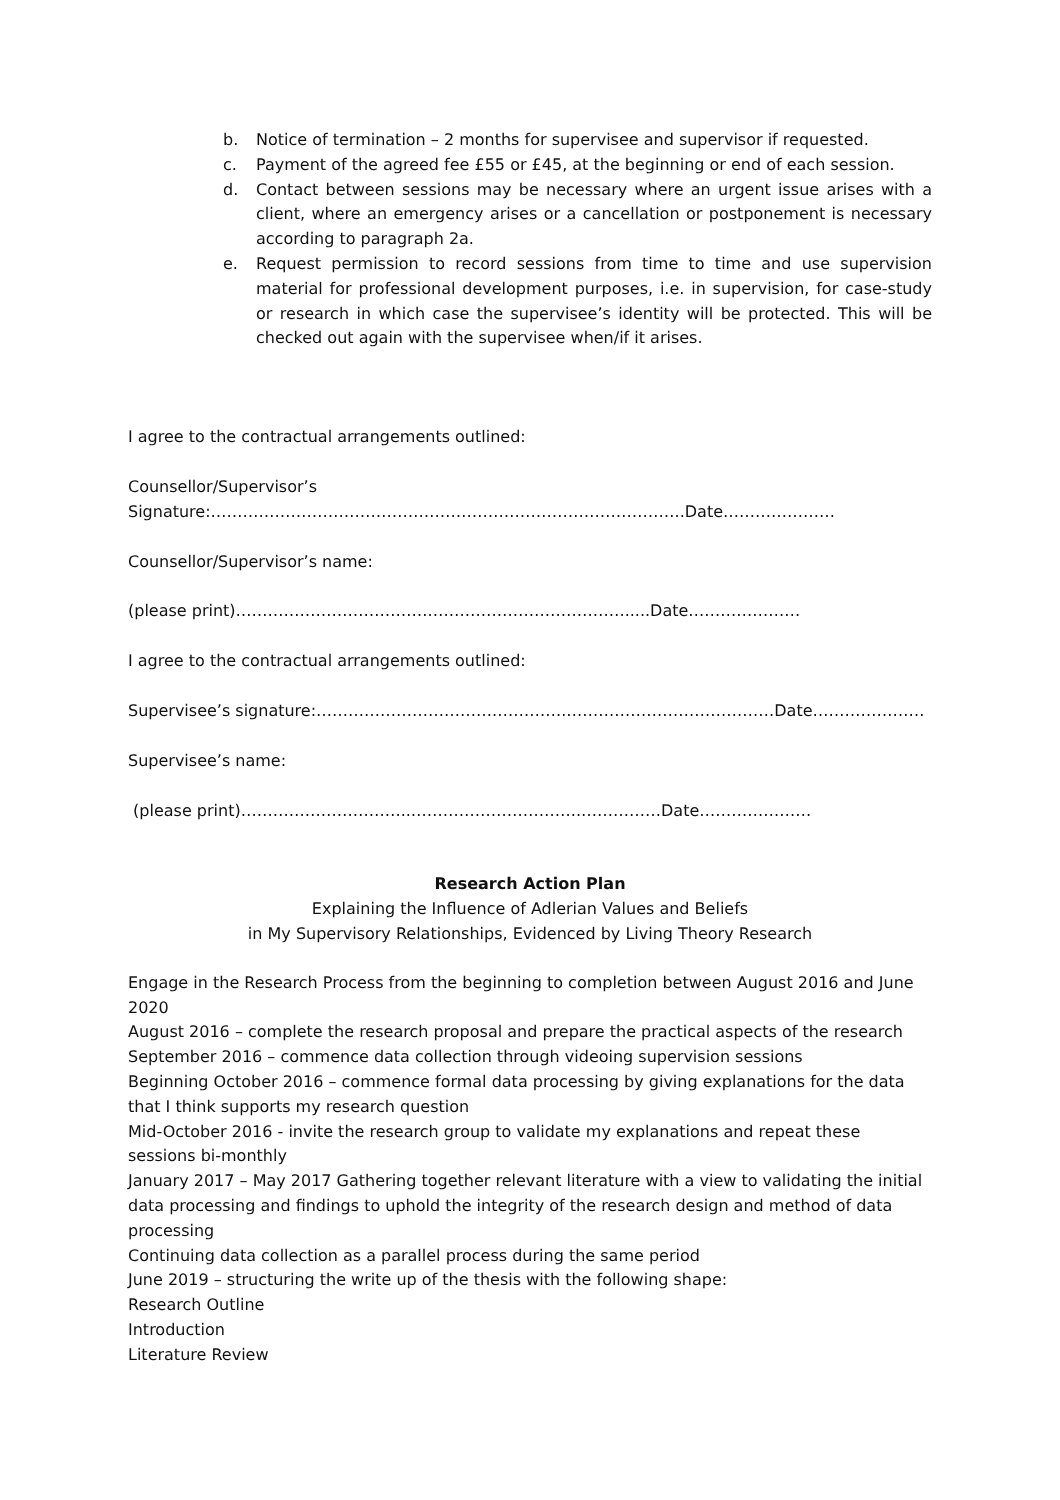b. Notice of termination – 2 months for supervisee and supervisor if requested.
c. Payment of the agreed fee £55 or £45, at the beginning or end of each session.
d. Contact between sessions may be necessary where an urgent issue arises with a client, where an emergency arises or a cancellation or postponement is necessary according to paragraph 2a.
e. Request permission to record sessions from time to time and use supervision material for professional development purposes, i.e. in supervision, for case-study or research in which case the supervisee’s identity will be protected. This will be checked out again with the supervisee when/if it arises.
I agree to the contractual arrangements outlined:
Counsellor/Supervisor’s
Signature:……………………………………………………………………………..Date…………………
Counsellor/Supervisor’s name:
(please print)……………………………….……………………………….....Date…………………
I agree to the contractual arrangements outlined:
Supervisee’s signature:…………………………….………….…………………………………Date…………………
Supervisee’s name:
(please print)…………………………..…………………………..……………Date…………………
Research Action Plan
Explaining the Influence of Adlerian Values and Beliefs
in My Supervisory Relationships, Evidenced by Living Theory Research
Engage in the Research Process from the beginning to completion between August 2016 and June 2020
August 2016 – complete the research proposal and prepare the practical aspects of the research
September 2016 – commence data collection through videoing supervision sessions
Beginning October 2016 – commence formal data processing by giving explanations for the data that I think supports my research question
Mid-October 2016 - invite the research group to validate my explanations and repeat these sessions bi-monthly
January 2017 – May 2017 Gathering together relevant literature with a view to validating the initial data processing and findings to uphold the integrity of the research design and method of data processing
Continuing data collection as a parallel process during the same period
June 2019 – structuring the write up of the thesis with the following shape:
Research Outline
Introduction
Literature Review